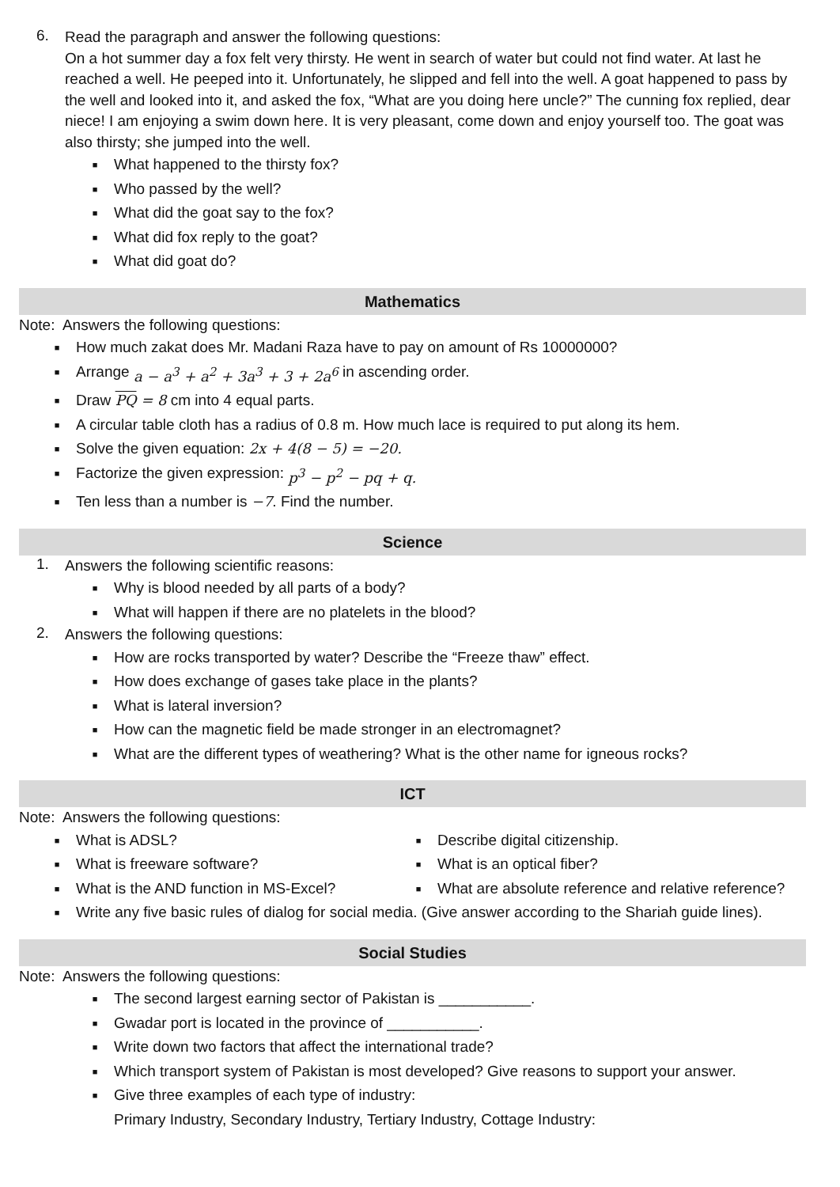6.
Read the paragraph and answer the following questions:
On a hot summer day a fox felt very thirsty. He went in search of water but could not find water. At last he reached a well. He peeped into it. Unfortunately, he slipped and fell into the well. A goat happened to pass by the well and looked into it, and asked the fox, “What are you doing here uncle?” The cunning fox replied, dear niece! I am enjoying a swim down here. It is very pleasant, come down and enjoy yourself too. The goat was also thirsty; she jumped into the well.
■ What happened to the thirsty fox?
■ Who passed by the well?
■ What did the goat say to the fox?
■ What did fox reply to the goat?
■ What did goat do?
Mathematics
Note: Answers the following questions:
■ How much zakat does Mr. Madani Raza have to pay on amount of Rs 10000000?
■ Arrange a − a<sup>3</sup> + a<sup>2</sup> + 3a<sup>3</sup> + 3 + 2a<sup>6</sup> in ascending order.
■ Draw PQ = 8 cm into 4 equal parts.
■ A circular table cloth has a radius of 0.8 m. How much lace is required to put along its hem.
■ Solve the given equation: 2x + 4(8 − 5) = −20.
■ Factorize the given expression: p<sup>3</sup> − p<sup>2</sup> − pq + q.
■ Ten less than a number is −7. Find the number.
Science
1.
Answers the following scientific reasons:
■ Why is blood needed by all parts of a body?
■ What will happen if there are no platelets in the blood?
2.
Answers the following questions:
■ How are rocks transported by water? Describe the “Freeze thaw” effect.
■ How does exchange of gases take place in the plants?
■ What is lateral inversion?
■ How can the magnetic field be made stronger in an electromagnet?
■ What are the different types of weathering? What is the other name for igneous rocks?
ICT
Note: Answers the following questions:
■ What is ADSL?
■ Describe digital citizenship.
■ What is freeware software?
■ What is an optical fiber?
■ What is the AND function in MS-Excel?
■ What are absolute reference and relative reference?
■ Write any five basic rules of dialog for social media. (Give answer according to the Shariah guide lines).
Social Studies
Note: Answers the following questions:
■ The second largest earning sector of Pakistan is ___________.
■ Gwadar port is located in the province of ___________.
■ Write down two factors that affect the international trade?
■ Which transport system of Pakistan is most developed? Give reasons to support your answer.
■
Give three examples of each type of industry:
Primary Industry, Secondary Industry, Tertiary Industry, Cottage Industry: